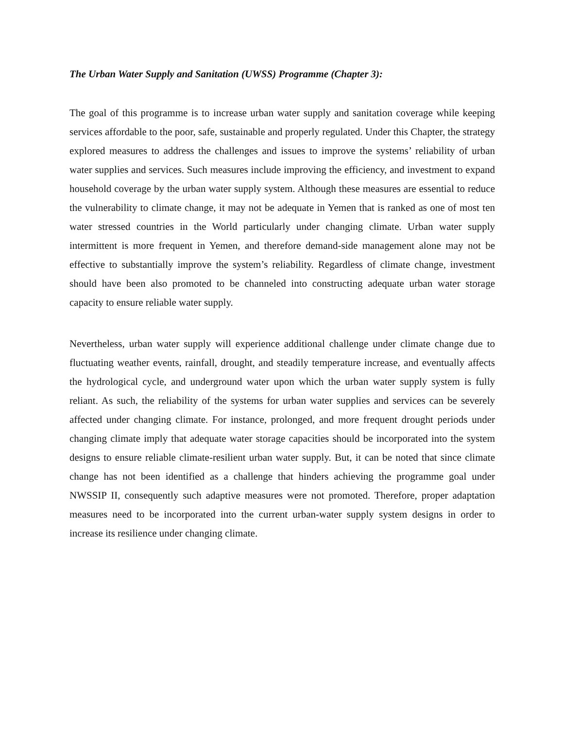The Urban Water Supply and Sanitation (UWSS) Programme (Chapter 3):
The goal of this programme is to increase urban water supply and sanitation coverage while keeping services affordable to the poor, safe, sustainable and properly regulated. Under this Chapter, the strategy explored measures to address the challenges and issues to improve the systems’ reliability of urban water supplies and services. Such measures include improving the efficiency, and investment to expand household coverage by the urban water supply system. Although these measures are essential to reduce the vulnerability to climate change, it may not be adequate in Yemen that is ranked as one of most ten water stressed countries in the World particularly under changing climate. Urban water supply intermittent is more frequent in Yemen, and therefore demand-side management alone may not be effective to substantially improve the system’s reliability. Regardless of climate change, investment should have been also promoted to be channeled into constructing adequate urban water storage capacity to ensure reliable water supply.
Nevertheless, urban water supply will experience additional challenge under climate change due to fluctuating weather events, rainfall, drought, and steadily temperature increase, and eventually affects the hydrological cycle, and underground water upon which the urban water supply system is fully reliant. As such, the reliability of the systems for urban water supplies and services can be severely affected under changing climate. For instance, prolonged, and more frequent drought periods under changing climate imply that adequate water storage capacities should be incorporated into the system designs to ensure reliable climate-resilient urban water supply. But, it can be noted that since climate change has not been identified as a challenge that hinders achieving the programme goal under NWSSIP II, consequently such adaptive measures were not promoted. Therefore, proper adaptation measures need to be incorporated into the current urban-water supply system designs in order to increase its resilience under changing climate.